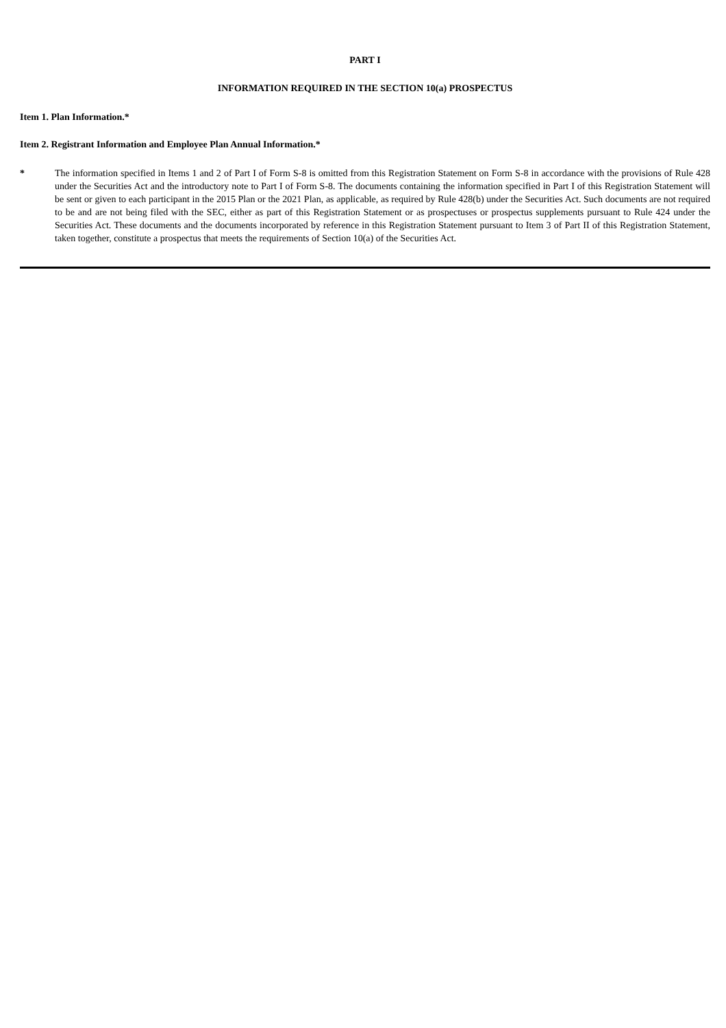PART I
INFORMATION REQUIRED IN THE SECTION 10(a) PROSPECTUS
Item 1. Plan Information.*
Item 2. Registrant Information and Employee Plan Annual Information.*
* The information specified in Items 1 and 2 of Part I of Form S-8 is omitted from this Registration Statement on Form S-8 in accordance with the provisions of Rule 428 under the Securities Act and the introductory note to Part I of Form S-8. The documents containing the information specified in Part I of this Registration Statement will be sent or given to each participant in the 2015 Plan or the 2021 Plan, as applicable, as required by Rule 428(b) under the Securities Act. Such documents are not required to be and are not being filed with the SEC, either as part of this Registration Statement or as prospectuses or prospectus supplements pursuant to Rule 424 under the Securities Act. These documents and the documents incorporated by reference in this Registration Statement pursuant to Item 3 of Part II of this Registration Statement, taken together, constitute a prospectus that meets the requirements of Section 10(a) of the Securities Act.